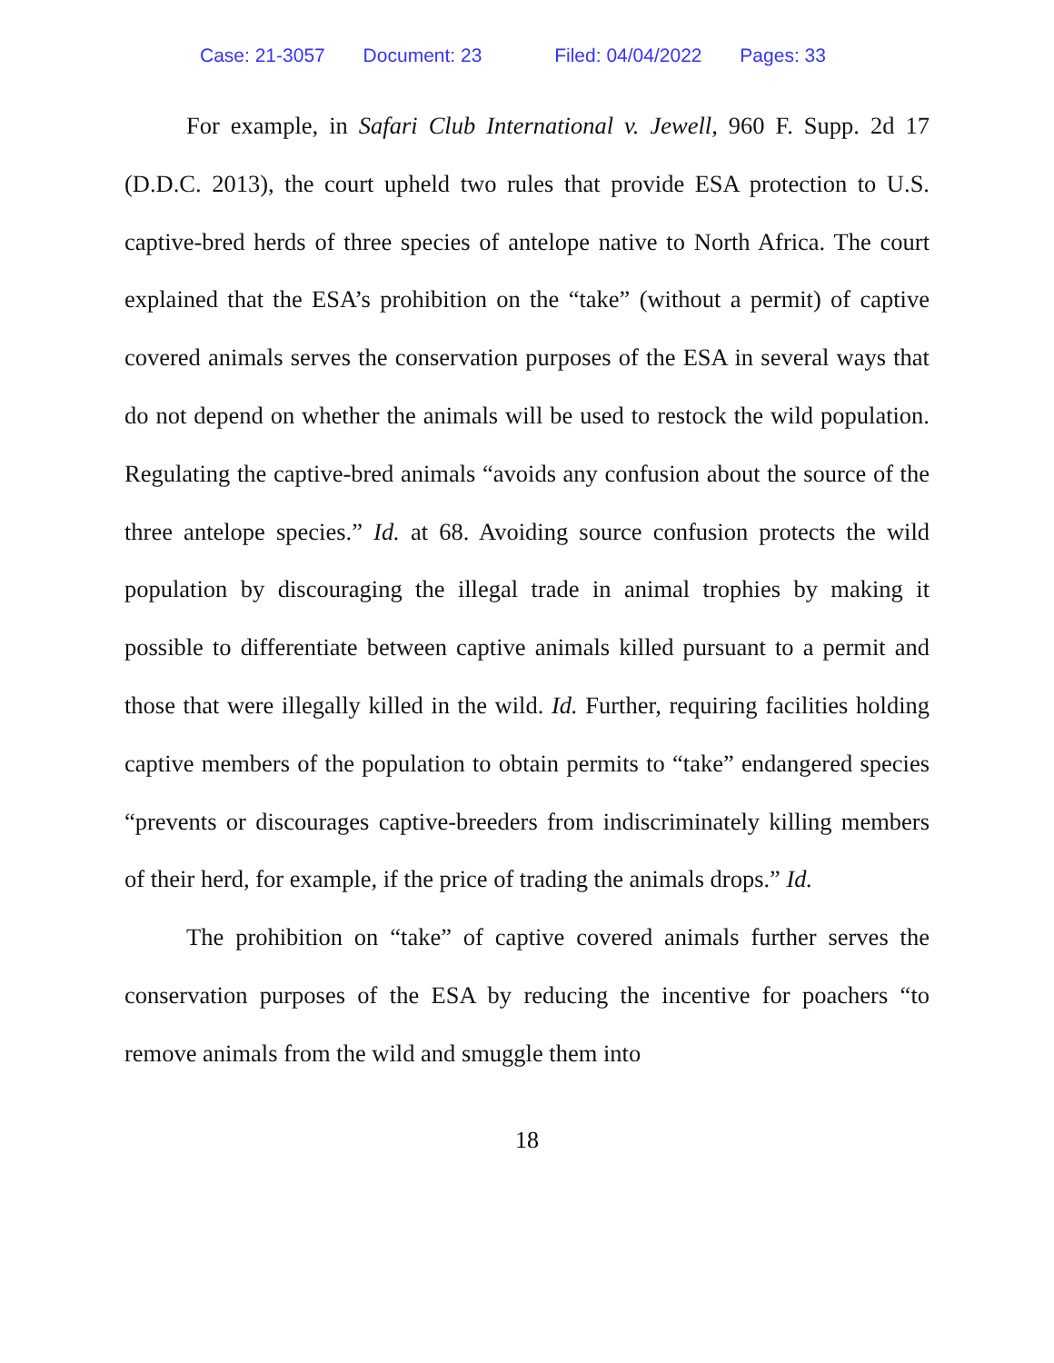Case: 21-3057 Document: 23 Filed: 04/04/2022 Pages: 33
For example, in Safari Club International v. Jewell, 960 F. Supp. 2d 17 (D.D.C. 2013), the court upheld two rules that provide ESA protection to U.S. captive-bred herds of three species of antelope native to North Africa. The court explained that the ESA’s prohibition on the “take” (without a permit) of captive covered animals serves the conservation purposes of the ESA in several ways that do not depend on whether the animals will be used to restock the wild population. Regulating the captive-bred animals “avoids any confusion about the source of the three antelope species.” Id. at 68. Avoiding source confusion protects the wild population by discouraging the illegal trade in animal trophies by making it possible to differentiate between captive animals killed pursuant to a permit and those that were illegally killed in the wild. Id. Further, requiring facilities holding captive members of the population to obtain permits to “take” endangered species “prevents or discourages captive-breeders from indiscriminately killing members of their herd, for example, if the price of trading the animals drops.” Id.
The prohibition on “take” of captive covered animals further serves the conservation purposes of the ESA by reducing the incentive for poachers “to remove animals from the wild and smuggle them into
18